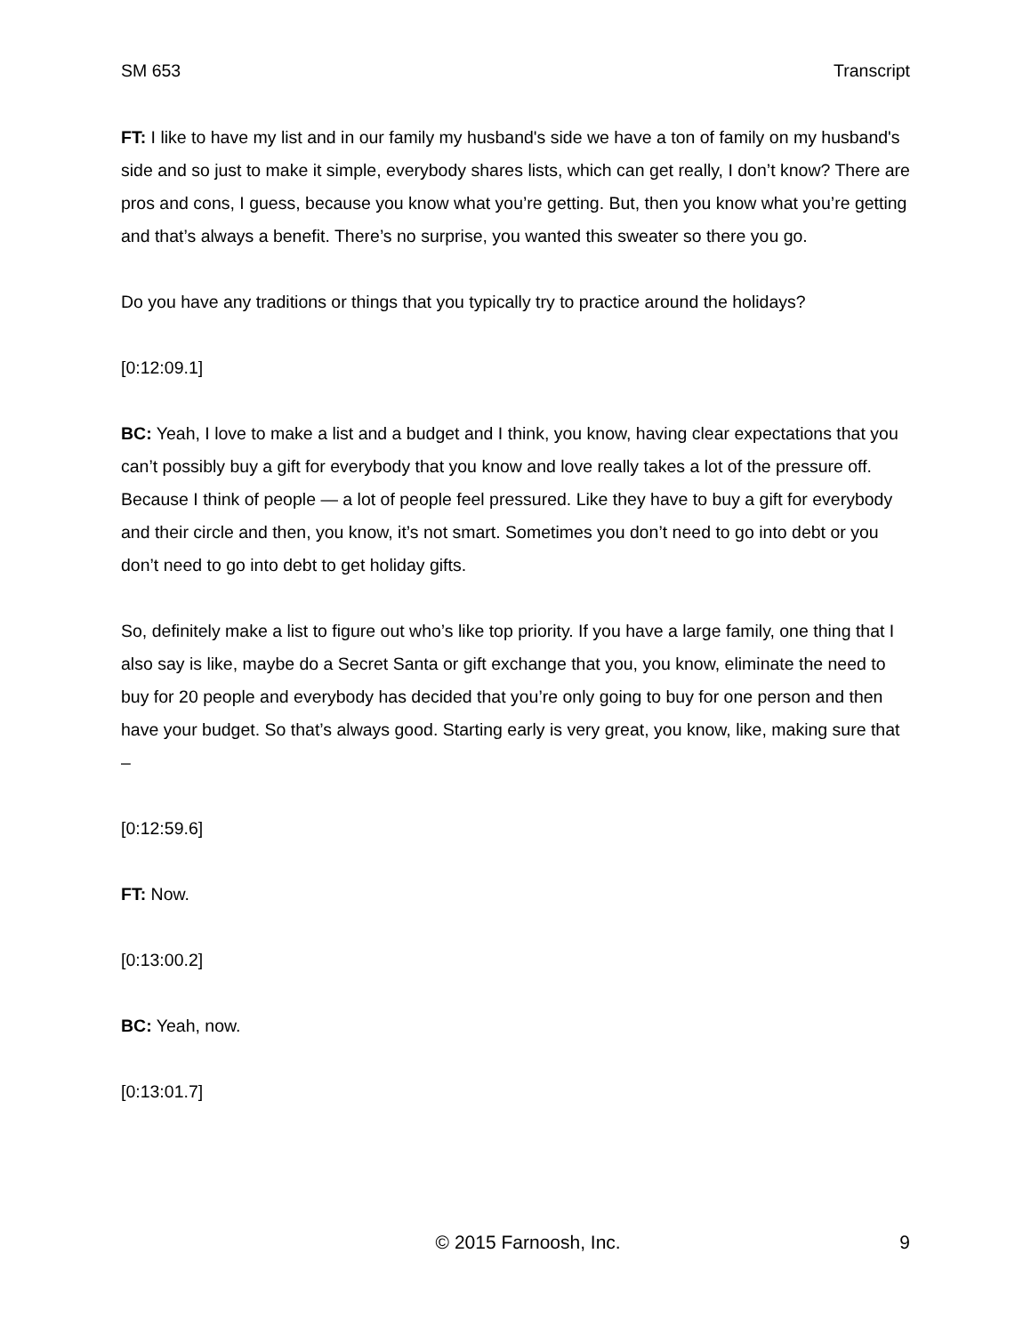SM 653 Transcript
FT: I like to have my list and in our family my husband's side we have a ton of family on my husband's side and so just to make it simple, everybody shares lists, which can get really, I don’t know? There are pros and cons, I guess, because you know what you’re getting. But, then you know what you’re getting and that’s always a benefit. There’s no surprise, you wanted this sweater so there you go.
Do you have any traditions or things that you typically try to practice around the holidays?
[0:12:09.1]
BC: Yeah, I love to make a list and a budget and I think, you know, having clear expectations that you can’t possibly buy a gift for everybody that you know and love really takes a lot of the pressure off. Because I think of people — a lot of people feel pressured. Like they have to buy a gift for everybody and their circle and then, you know, it’s not smart. Sometimes you don’t need to go into debt or you don’t need to go into debt to get holiday gifts.
So, definitely make a list to figure out who’s like top priority. If you have a large family, one thing that I also say is like, maybe do a Secret Santa or gift exchange that you, you know, eliminate the need to buy for 20 people and everybody has decided that you’re only going to buy for one person and then have your budget. So that’s always good. Starting early is very great, you know, like, making sure that –
[0:12:59.6]
FT: Now.
[0:13:00.2]
BC: Yeah, now.
[0:13:01.7]
© 2015 Farnoosh, Inc. 9